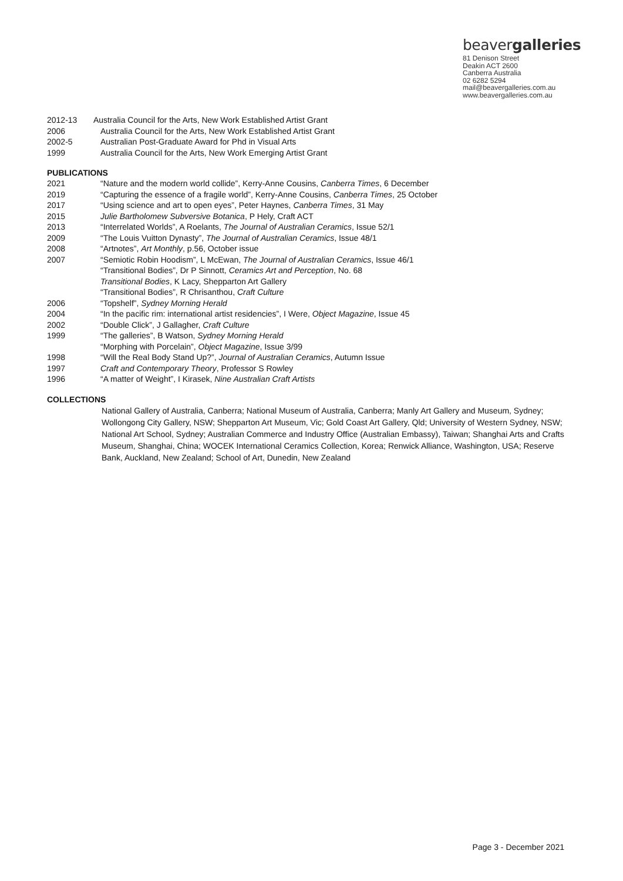beavergalleries
81 Denison Street
Deakin ACT 2600
Canberra Australia
02 6282 5294
mail@beavergalleries.com.au
www.beavergalleries.com.au
2012-13 Australia Council for the Arts, New Work Established Artist Grant
2006 Australia Council for the Arts, New Work Established Artist Grant
2002-5 Australian Post-Graduate Award for Phd in Visual Arts
1999 Australia Council for the Arts, New Work Emerging Artist Grant
PUBLICATIONS
2021 “Nature and the modern world collide”, Kerry-Anne Cousins, Canberra Times, 6 December
2019 “Capturing the essence of a fragile world”, Kerry-Anne Cousins, Canberra Times, 25 October
2017 “Using science and art to open eyes”, Peter Haynes, Canberra Times, 31 May
2015 Julie Bartholomew Subversive Botanica, P Hely, Craft ACT
2013 “Interrelated Worlds”, A Roelants, The Journal of Australian Ceramics, Issue 52/1
2009 “The Louis Vuitton Dynasty”, The Journal of Australian Ceramics, Issue 48/1
2008 “Artnotes”, Art Monthly, p.56, October issue
2007 “Semiotic Robin Hoodism”, L McEwan, The Journal of Australian Ceramics, Issue 46/1
“Transitional Bodies”, Dr P Sinnott, Ceramics Art and Perception, No. 68
Transitional Bodies, K Lacy, Shepparton Art Gallery
“Transitional Bodies”, R Chrisanthou, Craft Culture
2006 “Topshelf”, Sydney Morning Herald
2004 “In the pacific rim: international artist residencies”, I Were, Object Magazine, Issue 45
2002 “Double Click”, J Gallagher, Craft Culture
1999 “The galleries”, B Watson, Sydney Morning Herald
“Morphing with Porcelain”, Object Magazine, Issue 3/99
1998 “Will the Real Body Stand Up?”, Journal of Australian Ceramics, Autumn Issue
1997 Craft and Contemporary Theory, Professor S Rowley
1996 “A matter of Weight”, I Kirasek, Nine Australian Craft Artists
COLLECTIONS
National Gallery of Australia, Canberra; National Museum of Australia, Canberra; Manly Art Gallery and Museum, Sydney; Wollongong City Gallery, NSW; Shepparton Art Museum, Vic; Gold Coast Art Gallery, Qld; University of Western Sydney, NSW; National Art School, Sydney; Australian Commerce and Industry Office (Australian Embassy), Taiwan; Shanghai Arts and Crafts Museum, Shanghai, China; WOCEK International Ceramics Collection, Korea; Renwick Alliance, Washington, USA; Reserve Bank, Auckland, New Zealand; School of Art, Dunedin, New Zealand
Page 3 - December 2021